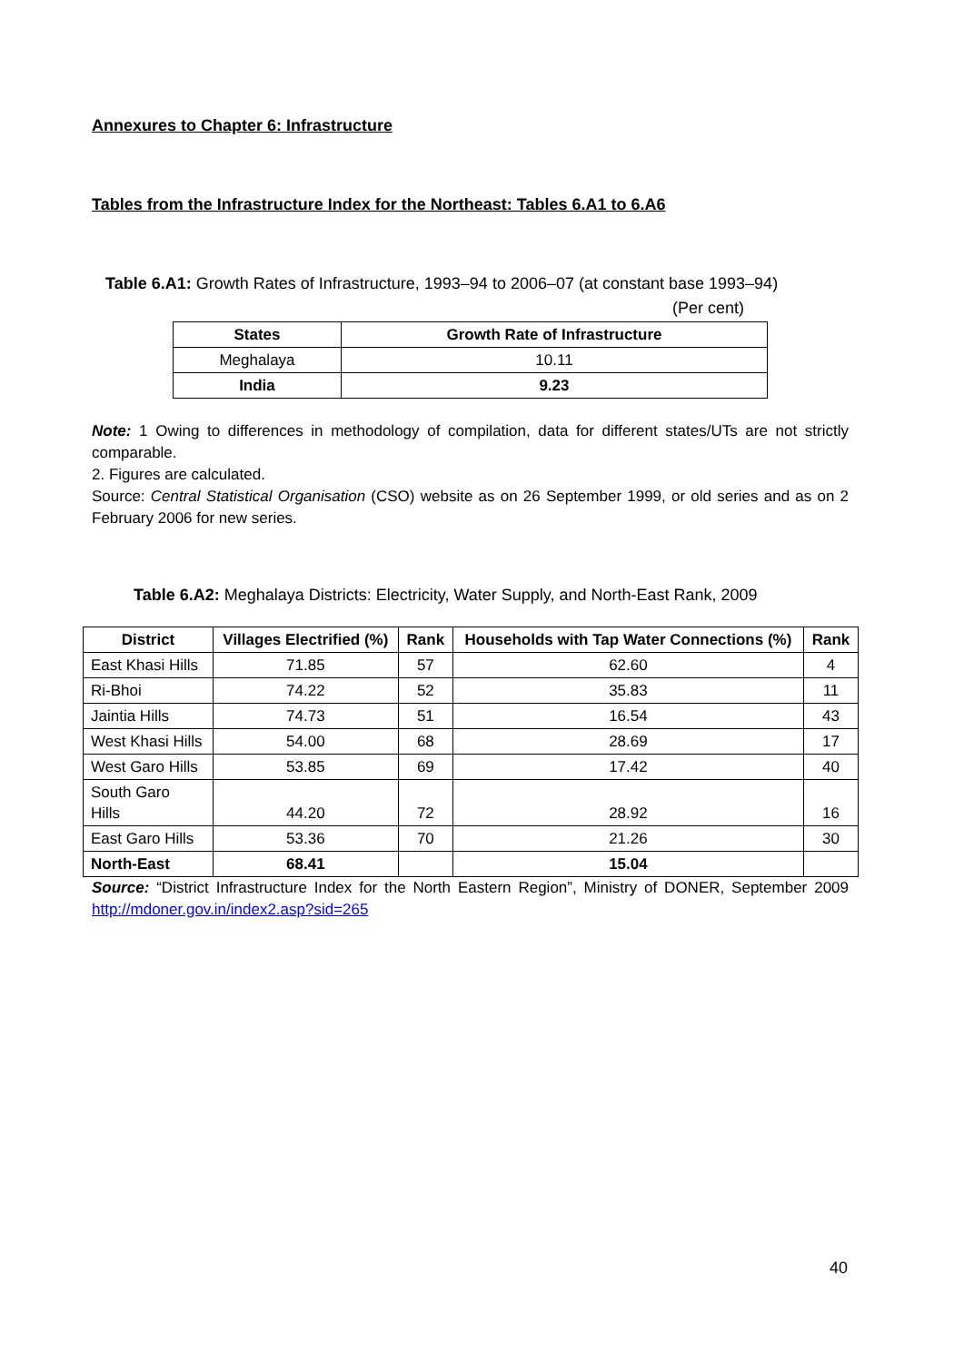Annexures to Chapter 6: Infrastructure
Tables from the Infrastructure Index for the Northeast: Tables 6.A1 to 6.A6
Table 6.A1: Growth Rates of Infrastructure, 1993–94 to 2006–07 (at constant base 1993–94)
(Per cent)
| States | Growth Rate of Infrastructure |
| --- | --- |
| Meghalaya | 10.11 |
| India | 9.23 |
Note: 1 Owing to differences in methodology of compilation, data for different states/UTs are not strictly comparable.
2. Figures are calculated.
Source: Central Statistical Organisation (CSO) website as on 26 September 1999, or old series and as on 2 February 2006 for new series.
Table 6.A2: Meghalaya Districts: Electricity, Water Supply, and North-East Rank, 2009
| District | Villages Electrified (%) | Rank | Households with Tap Water Connections (%) | Rank |
| --- | --- | --- | --- | --- |
| East Khasi Hills | 71.85 | 57 | 62.60 | 4 |
| Ri-Bhoi | 74.22 | 52 | 35.83 | 11 |
| Jaintia Hills | 74.73 | 51 | 16.54 | 43 |
| West Khasi Hills | 54.00 | 68 | 28.69 | 17 |
| West Garo Hills | 53.85 | 69 | 17.42 | 40 |
| South Garo Hills | 44.20 | 72 | 28.92 | 16 |
| East Garo Hills | 53.36 | 70 | 21.26 | 30 |
| North-East | 68.41 | | 15.04 | |
Source: “District Infrastructure Index for the North Eastern Region”, Ministry of DONER, September 2009 http://mdoner.gov.in/index2.asp?sid=265
40